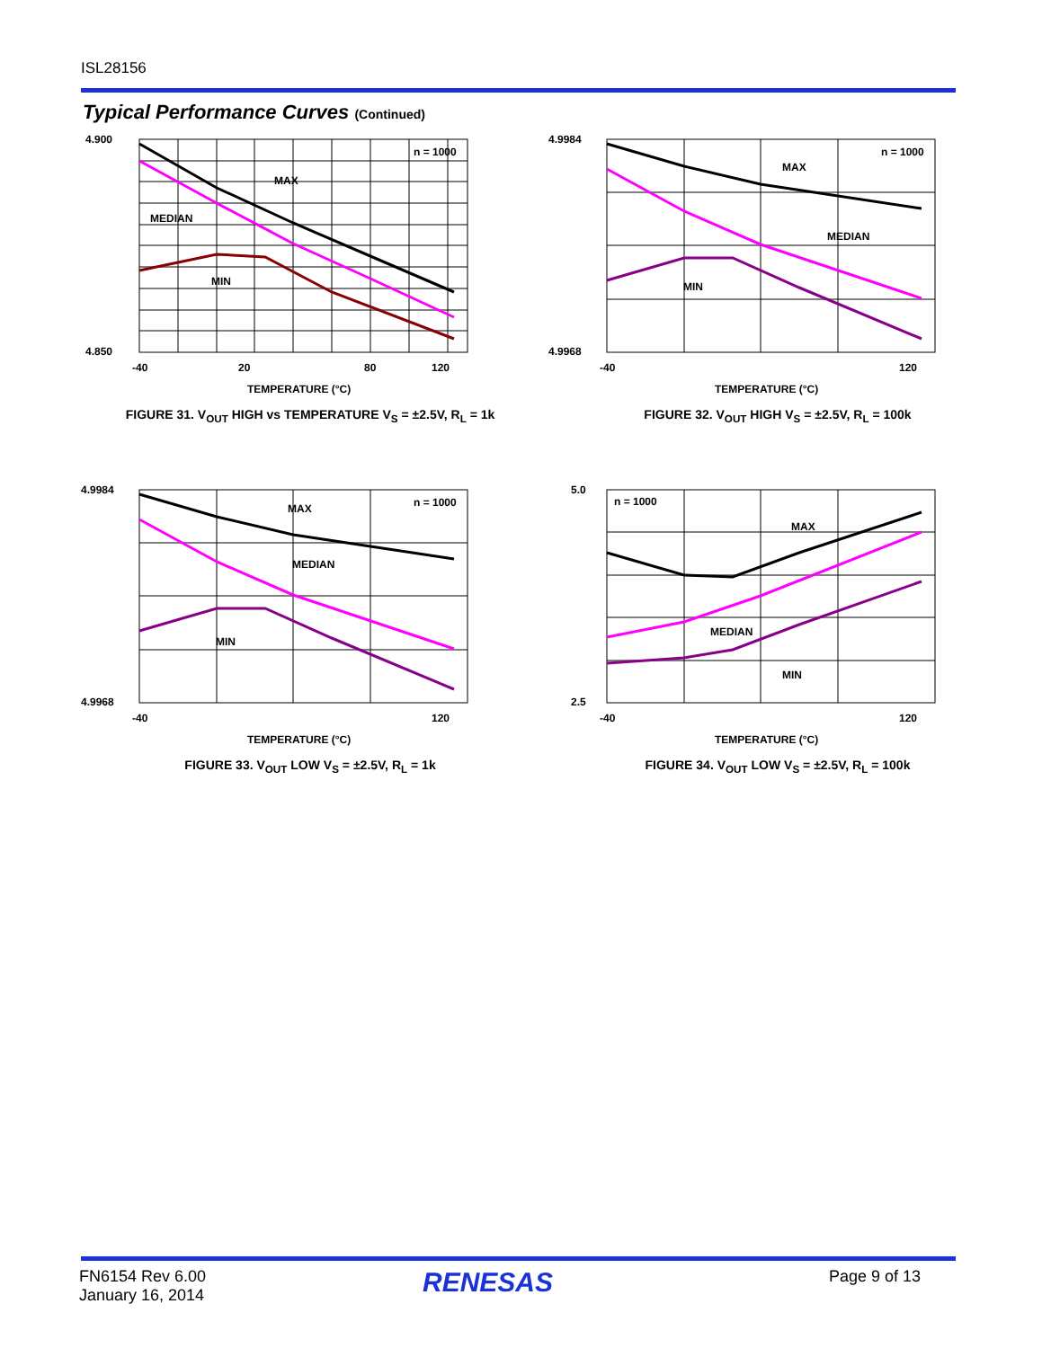ISL28156
Typical Performance Curves (Continued)
n = 1000
MAX
MEDIAN
MIN
4.900
4.850
-40
20
80
120
TEMPERATURE (°C)
FIGURE 31. V<sub>OUT</sub> HIGH vs TEMPERATURE V<sub>S</sub> = ±2.5V, R<sub>L</sub> = 1k
n = 1000
MAX
MEDIAN
MIN
4.9984
4.9968
-40
120
TEMPERATURE (°C)
FIGURE 32. V<sub>OUT</sub> HIGH V<sub>S</sub> = ±2.5V, R<sub>L</sub> = 100k
n = 1000
MAX
MEDIAN
MIN
4.9984
4.9968
-40
120
TEMPERATURE (°C)
FIGURE 33. V<sub>OUT</sub> LOW V<sub>S</sub> = ±2.5V, R<sub>L</sub> = 1k
n = 1000
MAX
MEDIAN
MIN
5.0
2.5
-40
120
TEMPERATURE (°C)
FIGURE 34. V<sub>OUT</sub> LOW V<sub>S</sub> = ±2.5V, R<sub>L</sub> = 100k
FN6154 Rev 6.00
January 16, 2014
RENESAS Page 9 of 13